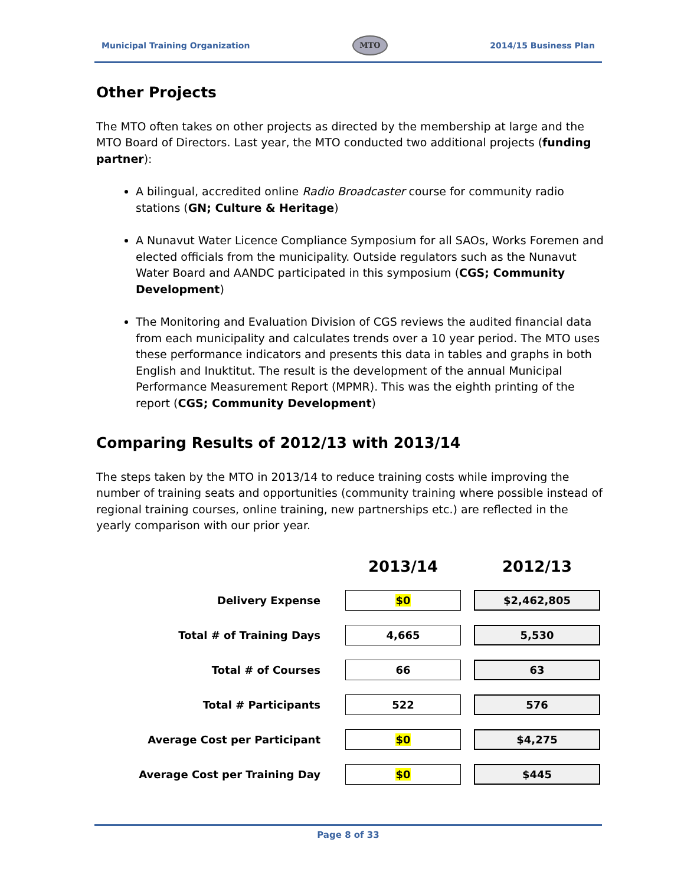Municipal Training Organization MTO 2014/15 Business Plan
Other Projects
The MTO often takes on other projects as directed by the membership at large and the MTO Board of Directors. Last year, the MTO conducted two additional projects (funding partner):
A bilingual, accredited online Radio Broadcaster course for community radio stations (GN; Culture & Heritage)
A Nunavut Water Licence Compliance Symposium for all SAOs, Works Foremen and elected officials from the municipality. Outside regulators such as the Nunavut Water Board and AANDC participated in this symposium (CGS; Community Development)
The Monitoring and Evaluation Division of CGS reviews the audited financial data from each municipality and calculates trends over a 10 year period. The MTO uses these performance indicators and presents this data in tables and graphs in both English and Inuktitut. The result is the development of the annual Municipal Performance Measurement Report (MPMR). This was the eighth printing of the report (CGS; Community Development)
Comparing Results of 2012/13 with 2013/14
The steps taken by the MTO in 2013/14 to reduce training costs while improving the number of training seats and opportunities (community training where possible instead of regional training courses, online training, new partnerships etc.) are reflected in the yearly comparison with our prior year.
| | 2013/14 | 2012/13 |
| --- | --- | --- |
| Delivery Expense | $0 | $2,462,805 |
| Total # of Training Days | 4,665 | 5,530 |
| Total # of Courses | 66 | 63 |
| Total # Participants | 522 | 576 |
| Average Cost per Participant | $0 | $4,275 |
| Average Cost per Training Day | $0 | $445 |
Page 8 of 33